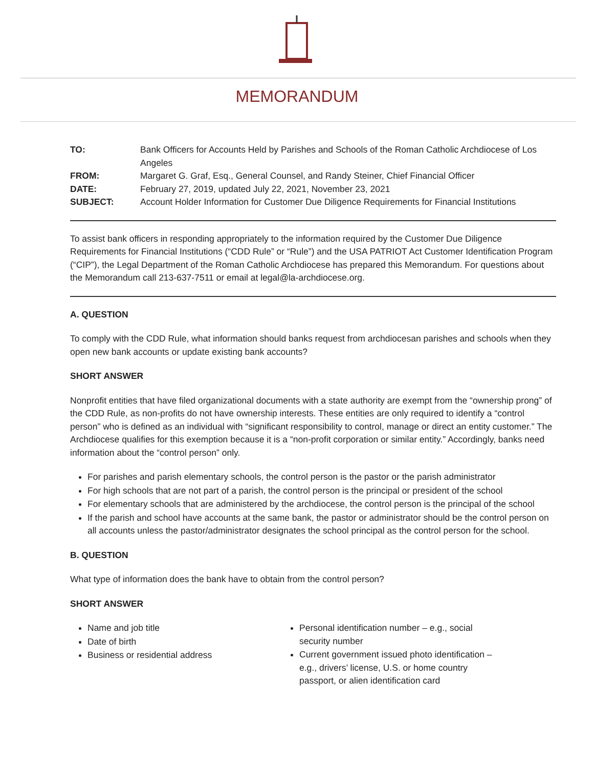MEMORANDUM
| TO: | Bank Officers for Accounts Held by Parishes and Schools of the Roman Catholic Archdiocese of Los Angeles |
| FROM: | Margaret G. Graf, Esq., General Counsel, and Randy Steiner, Chief Financial Officer |
| DATE: | February 27, 2019, updated July 22, 2021, November 23, 2021 |
| SUBJECT: | Account Holder Information for Customer Due Diligence Requirements for Financial Institutions |
To assist bank officers in responding appropriately to the information required by the Customer Due Diligence Requirements for Financial Institutions (“CDD Rule” or “Rule”) and the USA PATRIOT Act Customer Identification Program (“CIP”), the Legal Department of the Roman Catholic Archdiocese has prepared this Memorandum. For questions about the Memorandum call 213-637-7511 or email at legal@la-archdiocese.org.
A. QUESTION
To comply with the CDD Rule, what information should banks request from archdiocesan parishes and schools when they open new bank accounts or update existing bank accounts?
SHORT ANSWER
Nonprofit entities that have filed organizational documents with a state authority are exempt from the “ownership prong” of the CDD Rule, as non-profits do not have ownership interests. These entities are only required to identify a “control person” who is defined as an individual with “significant responsibility to control, manage or direct an entity customer.” The Archdiocese qualifies for this exemption because it is a “non-profit corporation or similar entity.” Accordingly, banks need information about the “control person” only.
For parishes and parish elementary schools, the control person is the pastor or the parish administrator
For high schools that are not part of a parish, the control person is the principal or president of the school
For elementary schools that are administered by the archdiocese, the control person is the principal of the school
If the parish and school have accounts at the same bank, the pastor or administrator should be the control person on all accounts unless the pastor/administrator designates the school principal as the control person for the school.
B. QUESTION
What type of information does the bank have to obtain from the control person?
SHORT ANSWER
Name and job title
Date of birth
Business or residential address
Personal identification number – e.g., social security number
Current government issued photo identification – e.g., drivers’ license, U.S. or home country passport, or alien identification card